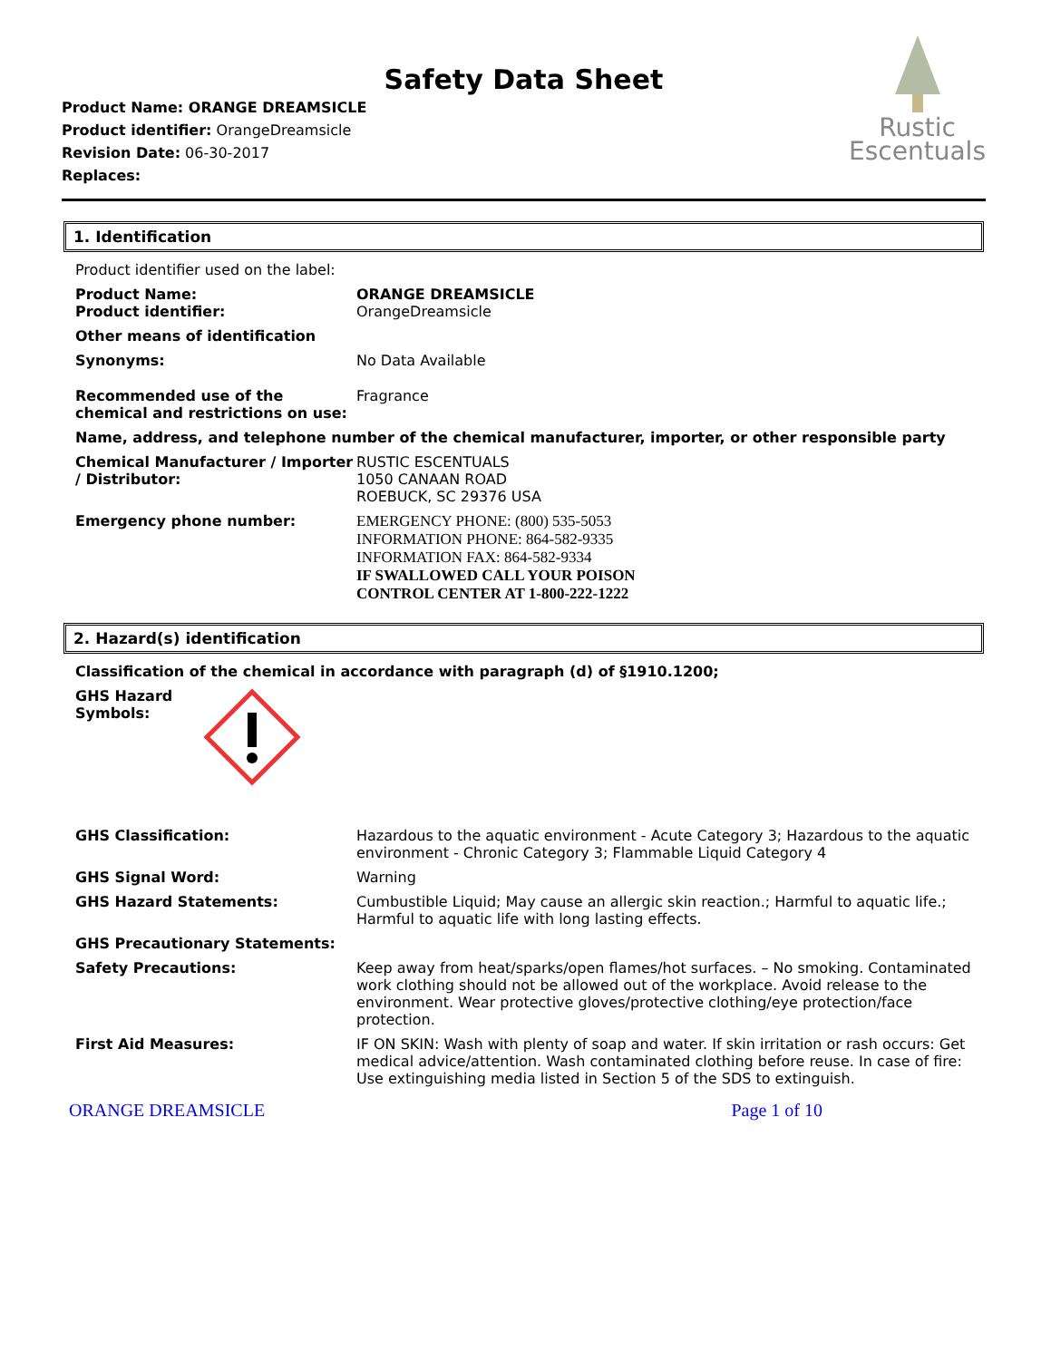Safety Data Sheet
Product Name: ORANGE DREAMSICLE
Product identifier: OrangeDreamsicle
Revision Date: 06-30-2017
Replaces:
Rustic
Escentuals
1. Identification
Product identifier used on the label:
Product Name:
Product identifier:
ORANGE DREAMSICLE
OrangeDreamsicle
Other means of identification
Synonyms: No Data Available
Recommended use of the chemical and restrictions on use:
Fragrance
Name, address, and telephone number of the chemical manufacturer, importer, or other responsible party
Chemical Manufacturer / Importer / Distributor:
RUSTIC ESCENTUALS
1050 CANAAN ROAD
ROEBUCK, SC 29376 USA
Emergency phone number: EMERGENCY PHONE: (800) 535-5053
INFORMATION PHONE: 864-582-9335
INFORMATION FAX: 864-582-9334
IF SWALLOWED CALL YOUR POISON
CONTROL CENTER AT 1-800-222-1222
2. Hazard(s) identification
Classification of the chemical in accordance with paragraph (d) of §1910.1200;
GHS Hazard Symbols:
GHS Classification: Hazardous to the aquatic environment - Acute Category 3; Hazardous to the aquatic environment - Chronic Category 3; Flammable Liquid Category 4
GHS Signal Word: Warning
GHS Hazard Statements: Cumbustible Liquid; May cause an allergic skin reaction.; Harmful to aquatic life.; Harmful to aquatic life with long lasting effects.
GHS Precautionary Statements:
Safety Precautions: Keep away from heat/sparks/open flames/hot surfaces. – No smoking. Contaminated work clothing should not be allowed out of the workplace. Avoid release to the environment. Wear protective gloves/protective clothing/eye protection/face protection.
First Aid Measures: IF ON SKIN: Wash with plenty of soap and water. If skin irritation or rash occurs: Get medical advice/attention. Wash contaminated clothing before reuse. In case of fire: Use extinguishing media listed in Section 5 of the SDS to extinguish.
ORANGE DREAMSICLE Page 1 of 10